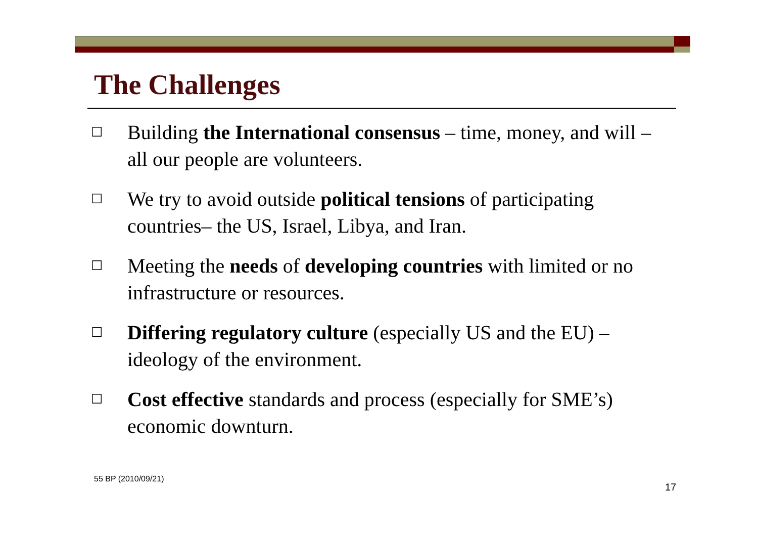The Challenges
☐ Building the International consensus – time, money, and will – all our people are volunteers.
☐ We try to avoid outside political tensions of participating countries– the US, Israel, Libya, and Iran.
☐ Meeting the needs of developing countries with limited or no infrastructure or resources.
☐ Differing regulatory culture (especially US and the EU) – ideology of the environment.
☐ Cost effective standards and process (especially for SME’s) economic downturn.
55 BP (2010/09/21)
17